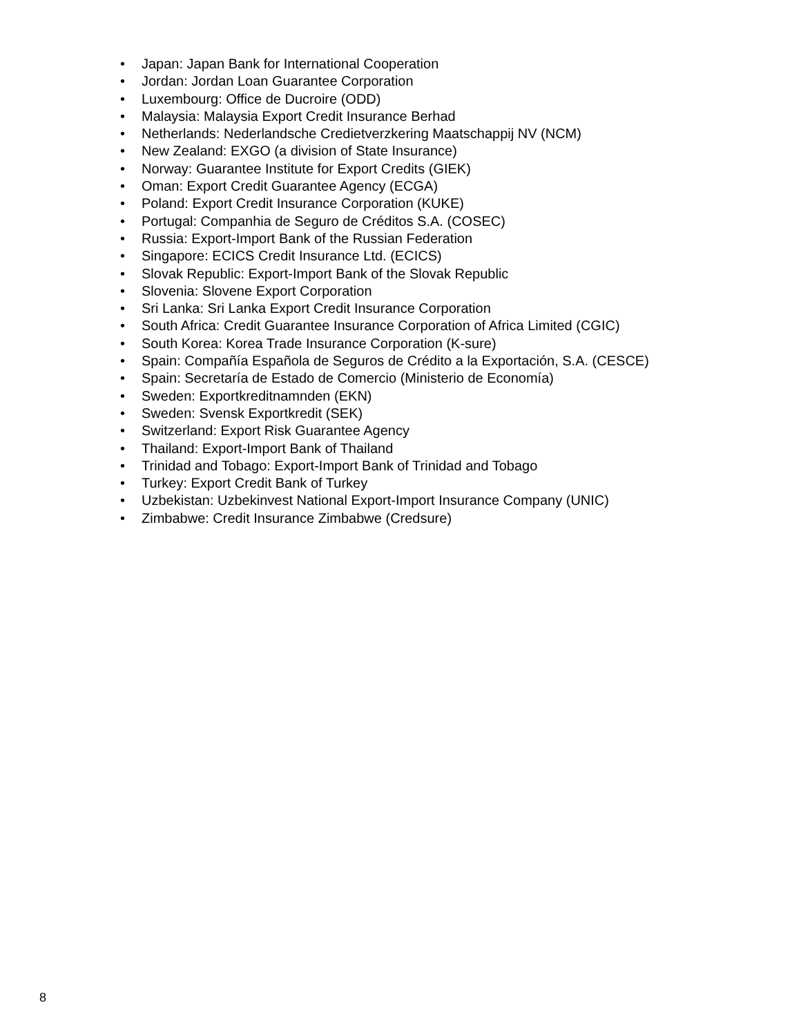• Japan: Japan Bank for International Cooperation
• Jordan: Jordan Loan Guarantee Corporation
• Luxembourg: Office de Ducroire (ODD)
• Malaysia: Malaysia Export Credit Insurance Berhad
• Netherlands: Nederlandsche Credietverzkering Maatschappij NV (NCM)
• New Zealand: EXGO (a division of State Insurance)
• Norway: Guarantee Institute for Export Credits (GIEK)
• Oman: Export Credit Guarantee Agency (ECGA)
• Poland: Export Credit Insurance Corporation (KUKE)
• Portugal: Companhia de Seguro de Créditos S.A. (COSEC)
• Russia: Export-Import Bank of the Russian Federation
• Singapore: ECICS Credit Insurance Ltd. (ECICS)
• Slovak Republic: Export-Import Bank of the Slovak Republic
• Slovenia: Slovene Export Corporation
• Sri Lanka: Sri Lanka Export Credit Insurance Corporation
• South Africa: Credit Guarantee Insurance Corporation of Africa Limited (CGIC)
• South Korea: Korea Trade Insurance Corporation (K-sure)
• Spain: Compañía Española de Seguros de Crédito a la Exportación, S.A. (CESCE)
• Spain: Secretaría de Estado de Comercio (Ministerio de Economía)
• Sweden: Exportkreditnamnden (EKN)
• Sweden: Svensk Exportkredit (SEK)
• Switzerland: Export Risk Guarantee Agency
• Thailand: Export-Import Bank of Thailand
• Trinidad and Tobago: Export-Import Bank of Trinidad and Tobago
• Turkey: Export Credit Bank of Turkey
• Uzbekistan: Uzbekinvest National Export-Import Insurance Company (UNIC)
• Zimbabwe: Credit Insurance Zimbabwe (Credsure)
8